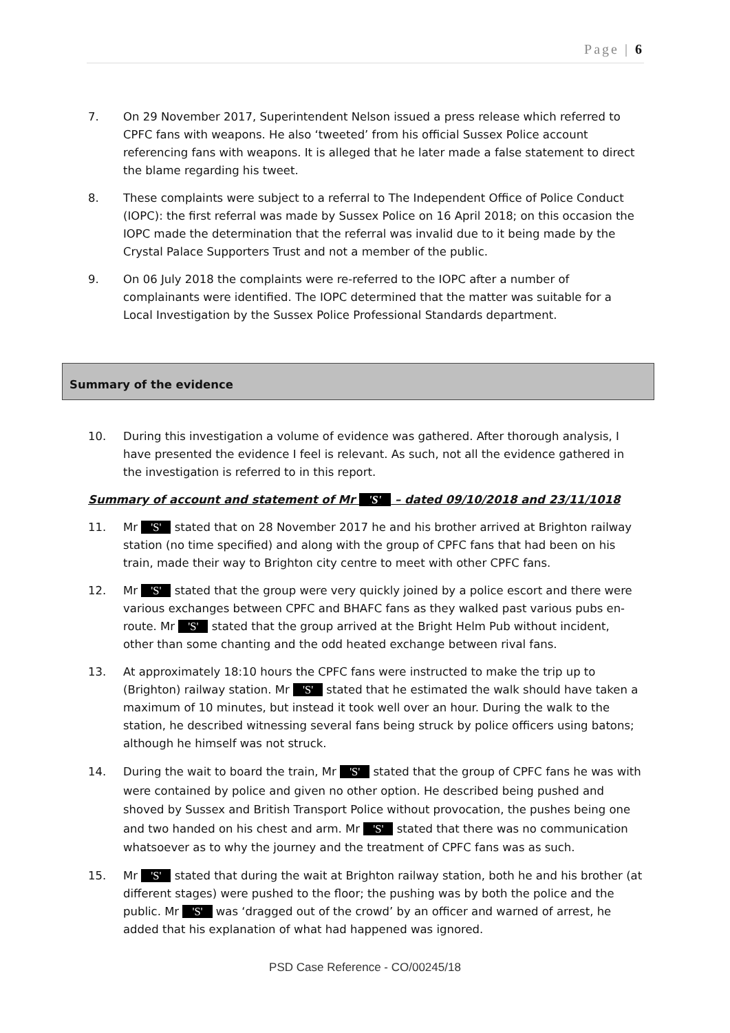Page | 6
7. On 29 November 2017, Superintendent Nelson issued a press release which referred to CPFC fans with weapons. He also ‘tweeted’ from his official Sussex Police account referencing fans with weapons. It is alleged that he later made a false statement to direct the blame regarding his tweet.
8. These complaints were subject to a referral to The Independent Office of Police Conduct (IOPC): the first referral was made by Sussex Police on 16 April 2018; on this occasion the IOPC made the determination that the referral was invalid due to it being made by the Crystal Palace Supporters Trust and not a member of the public.
9. On 06 July 2018 the complaints were re-referred to the IOPC after a number of complainants were identified. The IOPC determined that the matter was suitable for a Local Investigation by the Sussex Police Professional Standards department.
Summary of the evidence
10. During this investigation a volume of evidence was gathered. After thorough analysis, I have presented the evidence I feel is relevant. As such, not all the evidence gathered in the investigation is referred to in this report.
Summary of account and statement of Mr 'S' – dated 09/10/2018 and 23/11/1018
11. Mr 'S' stated that on 28 November 2017 he and his brother arrived at Brighton railway station (no time specified) and along with the group of CPFC fans that had been on his train, made their way to Brighton city centre to meet with other CPFC fans.
12. Mr 'S' stated that the group were very quickly joined by a police escort and there were various exchanges between CPFC and BHAFC fans as they walked past various pubs en-route. Mr 'S' stated that the group arrived at the Bright Helm Pub without incident, other than some chanting and the odd heated exchange between rival fans.
13. At approximately 18:10 hours the CPFC fans were instructed to make the trip up to (Brighton) railway station. Mr 'S' stated that he estimated the walk should have taken a maximum of 10 minutes, but instead it took well over an hour. During the walk to the station, he described witnessing several fans being struck by police officers using batons; although he himself was not struck.
14. During the wait to board the train, Mr 'S' stated that the group of CPFC fans he was with were contained by police and given no other option. He described being pushed and shoved by Sussex and British Transport Police without provocation, the pushes being one and two handed on his chest and arm. Mr 'S' stated that there was no communication whatsoever as to why the journey and the treatment of CPFC fans was as such.
15. Mr 'S' stated that during the wait at Brighton railway station, both he and his brother (at different stages) were pushed to the floor; the pushing was by both the police and the public. Mr 'S' was ‘dragged out of the crowd’ by an officer and warned of arrest, he added that his explanation of what had happened was ignored.
PSD Case Reference - CO/00245/18